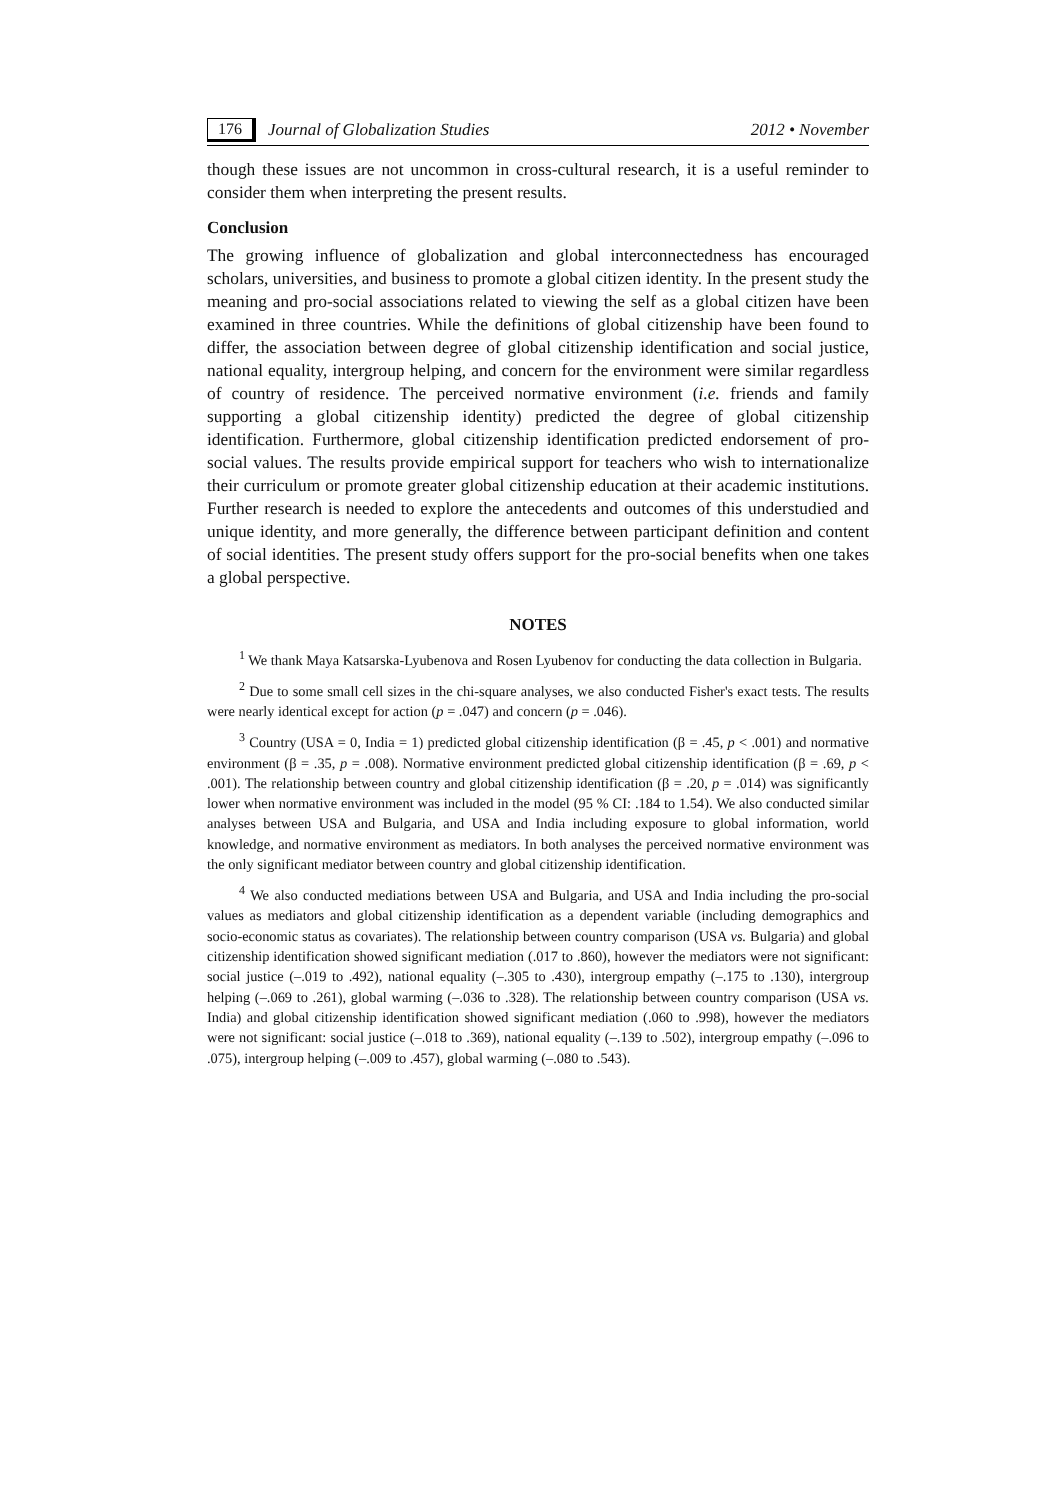176 Journal of Globalization Studies 2012 • November
though these issues are not uncommon in cross-cultural research, it is a useful reminder to consider them when interpreting the present results.
Conclusion
The growing influence of globalization and global interconnectedness has encouraged scholars, universities, and business to promote a global citizen identity. In the present study the meaning and pro-social associations related to viewing the self as a global citizen have been examined in three countries. While the definitions of global citizenship have been found to differ, the association between degree of global citizenship identification and social justice, national equality, intergroup helping, and concern for the environment were similar regardless of country of residence. The perceived normative environment (i.e. friends and family supporting a global citizenship identity) predicted the degree of global citizenship identification. Furthermore, global citizenship identification predicted endorsement of pro-social values. The results provide empirical support for teachers who wish to internationalize their curriculum or promote greater global citizenship education at their academic institutions. Further research is needed to explore the antecedents and outcomes of this understudied and unique identity, and more generally, the difference between participant definition and content of social identities. The present study offers support for the pro-social benefits when one takes a global perspective.
NOTES
<sup>1</sup> We thank Maya Katsarska-Lyubenova and Rosen Lyubenov for conducting the data collection in Bulgaria.
<sup>2</sup> Due to some small cell sizes in the chi-square analyses, we also conducted Fisher's exact tests. The results were nearly identical except for action (p = .047) and concern (p = .046).
<sup>3</sup> Country (USA = 0, India = 1) predicted global citizenship identification (β = .45, p < .001) and normative environment (β = .35, p = .008). Normative environment predicted global citizenship identification (β = .69, p < .001). The relationship between country and global citizenship identification (β = .20, p = .014) was significantly lower when normative environment was included in the model (95 % CI: .184 to 1.54). We also conducted similar analyses between USA and Bulgaria, and USA and India including exposure to global information, world knowledge, and normative environment as mediators. In both analyses the perceived normative environment was the only significant mediator between country and global citizenship identification.
<sup>4</sup> We also conducted mediations between USA and Bulgaria, and USA and India including the pro-social values as mediators and global citizenship identification as a dependent variable (including demographics and socio-economic status as covariates). The relationship between country comparison (USA vs. Bulgaria) and global citizenship identification showed significant mediation (.017 to .860), however the mediators were not significant: social justice (–.019 to .492), national equality (–.305 to .430), intergroup empathy (–.175 to .130), intergroup helping (–.069 to .261), global warming (–.036 to .328). The relationship between country comparison (USA vs. India) and global citizenship identification showed significant mediation (.060 to .998), however the mediators were not significant: social justice (–.018 to .369), national equality (–.139 to .502), intergroup empathy (–.096 to .075), intergroup helping (–.009 to .457), global warming (–.080 to .543).